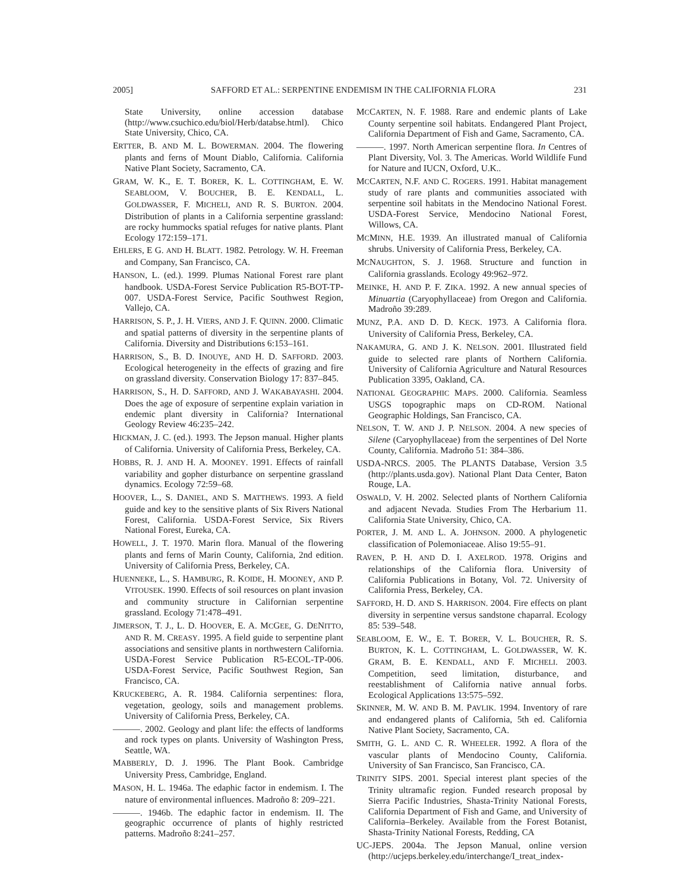2005] SAFFORD ET AL.: SERPENTINE ENDEMISM IN THE CALIFORNIA FLORA 231
State University, online accession database (http://www.csuchico.edu/biol/Herb/databse.html). Chico State University, Chico, CA.
ERTTER, B. AND M. L. BOWERMAN. 2004. The flowering plants and ferns of Mount Diablo, California. California Native Plant Society, Sacramento, CA.
GRAM, W. K., E. T. BORER, K. L. COTTINGHAM, E. W. SEABLOOM, V. BOUCHER, B. E. KENDALL, L. GOLDWASSER, F. MICHELI, AND R. S. BURTON. 2004. Distribution of plants in a California serpentine grassland: are rocky hummocks spatial refuges for native plants. Plant Ecology 172:159–171.
EHLERS, E G. AND H. BLATT. 1982. Petrology. W. H. Freeman and Company, San Francisco, CA.
HANSON, L. (ed.). 1999. Plumas National Forest rare plant handbook. USDA-Forest Service Publication R5-BOT-TP-007. USDA-Forest Service, Pacific Southwest Region, Vallejo, CA.
HARRISON, S. P., J. H. VIERS, AND J. F. QUINN. 2000. Climatic and spatial patterns of diversity in the serpentine plants of California. Diversity and Distributions 6:153–161.
HARRISON, S., B. D. INOUYE, AND H. D. SAFFORD. 2003. Ecological heterogeneity in the effects of grazing and fire on grassland diversity. Conservation Biology 17: 837–845.
HARRISON, S., H. D. SAFFORD, AND J. WAKABAYASHI. 2004. Does the age of exposure of serpentine explain variation in endemic plant diversity in California? International Geology Review 46:235–242.
HICKMAN, J. C. (ed.). 1993. The Jepson manual. Higher plants of California. University of California Press, Berkeley, CA.
HOBBS, R. J. AND H. A. MOONEY. 1991. Effects of rainfall variability and gopher disturbance on serpentine grassland dynamics. Ecology 72:59–68.
HOOVER, L., S. DANIEL, AND S. MATTHEWS. 1993. A field guide and key to the sensitive plants of Six Rivers National Forest, California. USDA-Forest Service, Six Rivers National Forest, Eureka, CA.
HOWELL, J. T. 1970. Marin flora. Manual of the flowering plants and ferns of Marin County, California, 2nd edition. University of California Press, Berkeley, CA.
HUENNEKE, L., S. HAMBURG, R. KOIDE, H. MOONEY, AND P. VITOUSEK. 1990. Effects of soil resources on plant invasion and community structure in Californian serpentine grassland. Ecology 71:478–491.
JIMERSON, T. J., L. D. HOOVER, E. A. MCGEE, G. DENITTO, AND R. M. CREASY. 1995. A field guide to serpentine plant associations and sensitive plants in northwestern California. USDA-Forest Service Publication R5-ECOL-TP-006. USDA-Forest Service, Pacific Southwest Region, San Francisco, CA.
KRUCKEBERG, A. R. 1984. California serpentines: flora, vegetation, geology, soils and management problems. University of California Press, Berkeley, CA.
———. 2002. Geology and plant life: the effects of landforms and rock types on plants. University of Washington Press, Seattle, WA.
MABBERLY, D. J. 1996. The Plant Book. Cambridge University Press, Cambridge, England.
MASON, H. L. 1946a. The edaphic factor in endemism. I. The nature of environmental influences. Madroño 8: 209–221.
———. 1946b. The edaphic factor in endemism. II. The geographic occurrence of plants of highly restricted patterns. Madroño 8:241–257.
MCCARTEN, N. F. 1988. Rare and endemic plants of Lake County serpentine soil habitats. Endangered Plant Project, California Department of Fish and Game, Sacramento, CA.
———. 1997. North American serpentine flora. In Centres of Plant Diversity, Vol. 3. The Americas. World Wildlife Fund for Nature and IUCN, Oxford, U.K..
MCCARTEN, N.F. AND C. ROGERS. 1991. Habitat management study of rare plants and communities associated with serpentine soil habitats in the Mendocino National Forest. USDA-Forest Service, Mendocino National Forest, Willows, CA.
MCMINN, H.E. 1939. An illustrated manual of California shrubs. University of California Press, Berkeley, CA.
MCNAUGHTON, S. J. 1968. Structure and function in California grasslands. Ecology 49:962–972.
MEINKE, H. AND P. F. ZIKA. 1992. A new annual species of Minuartia (Caryophyllaceae) from Oregon and California. Madroño 39:289.
MUNZ, P.A. AND D. D. KECK. 1973. A California flora. University of California Press, Berkeley, CA.
NAKAMURA, G. AND J. K. NELSON. 2001. Illustrated field guide to selected rare plants of Northern California. University of California Agriculture and Natural Resources Publication 3395, Oakland, CA.
NATIONAL GEOGRAPHIC MAPS. 2000. California. Seamless USGS topographic maps on CD-ROM. National Geographic Holdings, San Francisco, CA.
NELSON, T. W. AND J. P. NELSON. 2004. A new species of Silene (Caryophyllaceae) from the serpentines of Del Norte County, California. Madroño 51: 384–386.
USDA-NRCS. 2005. The PLANTS Database, Version 3.5 (http://plants.usda.gov). National Plant Data Center, Baton Rouge, LA.
OSWALD, V. H. 2002. Selected plants of Northern California and adjacent Nevada. Studies From The Herbarium 11. California State University, Chico, CA.
PORTER, J. M. AND L. A. JOHNSON. 2000. A phylogenetic classification of Polemoniaceae. Aliso 19:55–91.
RAVEN, P. H. AND D. I. AXELROD. 1978. Origins and relationships of the California flora. University of California Publications in Botany, Vol. 72. University of California Press, Berkeley, CA.
SAFFORD, H. D. AND S. HARRISON. 2004. Fire effects on plant diversity in serpentine versus sandstone chaparral. Ecology 85: 539–548.
SEABLOOM, E. W., E. T. BORER, V. L. BOUCHER, R. S. BURTON, K. L. COTTINGHAM, L. GOLDWASSER, W. K. GRAM, B. E. KENDALL, AND F. MICHELI. 2003. Competition, seed limitation, disturbance, and reestablishment of California native annual forbs. Ecological Applications 13:575–592.
SKINNER, M. W. AND B. M. PAVLIK. 1994. Inventory of rare and endangered plants of California, 5th ed. California Native Plant Society, Sacramento, CA.
SMITH, G. L. AND C. R. WHEELER. 1992. A flora of the vascular plants of Mendocino County, California. University of San Francisco, San Francisco, CA.
TRINITY SIPS. 2001. Special interest plant species of the Trinity ultramafic region. Funded research proposal by Sierra Pacific Industries, Shasta-Trinity National Forests, California Department of Fish and Game, and University of California–Berkeley. Available from the Forest Botanist, Shasta-Trinity National Forests, Redding, CA
UC-JEPS. 2004a. The Jepson Manual, online version (http://ucjeps.berkeley.edu/interchange/I_treat_index-